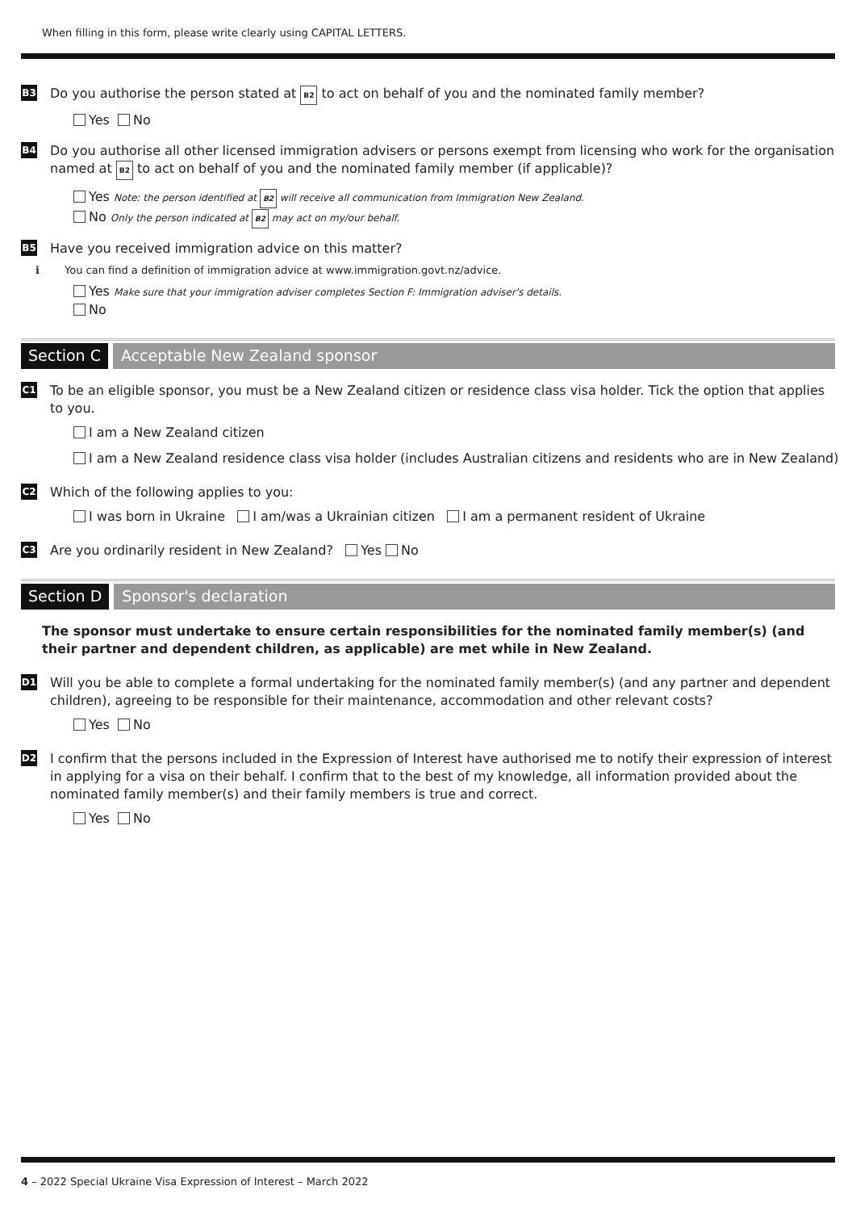When filling in this form, please write clearly using CAPITAL LETTERS.
B3 Do you authorise the person stated at B2 to act on behalf of you and the nominated family member?
Yes No
B4 Do you authorise all other licensed immigration advisers or persons exempt from licensing who work for the organisation named at B2 to act on behalf of you and the nominated family member (if applicable)?
Yes Note: the person identified at B2 will receive all communication from Immigration New Zealand.
No Only the person indicated at B2 may act on my/our behalf.
B5 Have you received immigration advice on this matter?
ℹ You can find a definition of immigration advice at www.immigration.govt.nz/advice.
Yes Make sure that your immigration adviser completes Section F: Immigration adviser's details.
No
Section C Acceptable New Zealand sponsor
C1 To be an eligible sponsor, you must be a New Zealand citizen or residence class visa holder. Tick the option that applies to you.
I am a New Zealand citizen
I am a New Zealand residence class visa holder (includes Australian citizens and residents who are in New Zealand)
C2 Which of the following applies to you:
I was born in Ukraine I am/was a Ukrainian citizen I am a permanent resident of Ukraine
C3 Are you ordinarily resident in New Zealand? Yes No
Section D Sponsor's declaration
The sponsor must undertake to ensure certain responsibilities for the nominated family member(s) (and their partner and dependent children, as applicable) are met while in New Zealand.
D1 Will you be able to complete a formal undertaking for the nominated family member(s) (and any partner and dependent children), agreeing to be responsible for their maintenance, accommodation and other relevant costs?
Yes No
D2 I confirm that the persons included in the Expression of Interest have authorised me to notify their expression of interest in applying for a visa on their behalf. I confirm that to the best of my knowledge, all information provided about the nominated family member(s) and their family members is true and correct.
Yes No
4 – 2022 Special Ukraine Visa Expression of Interest – March 2022